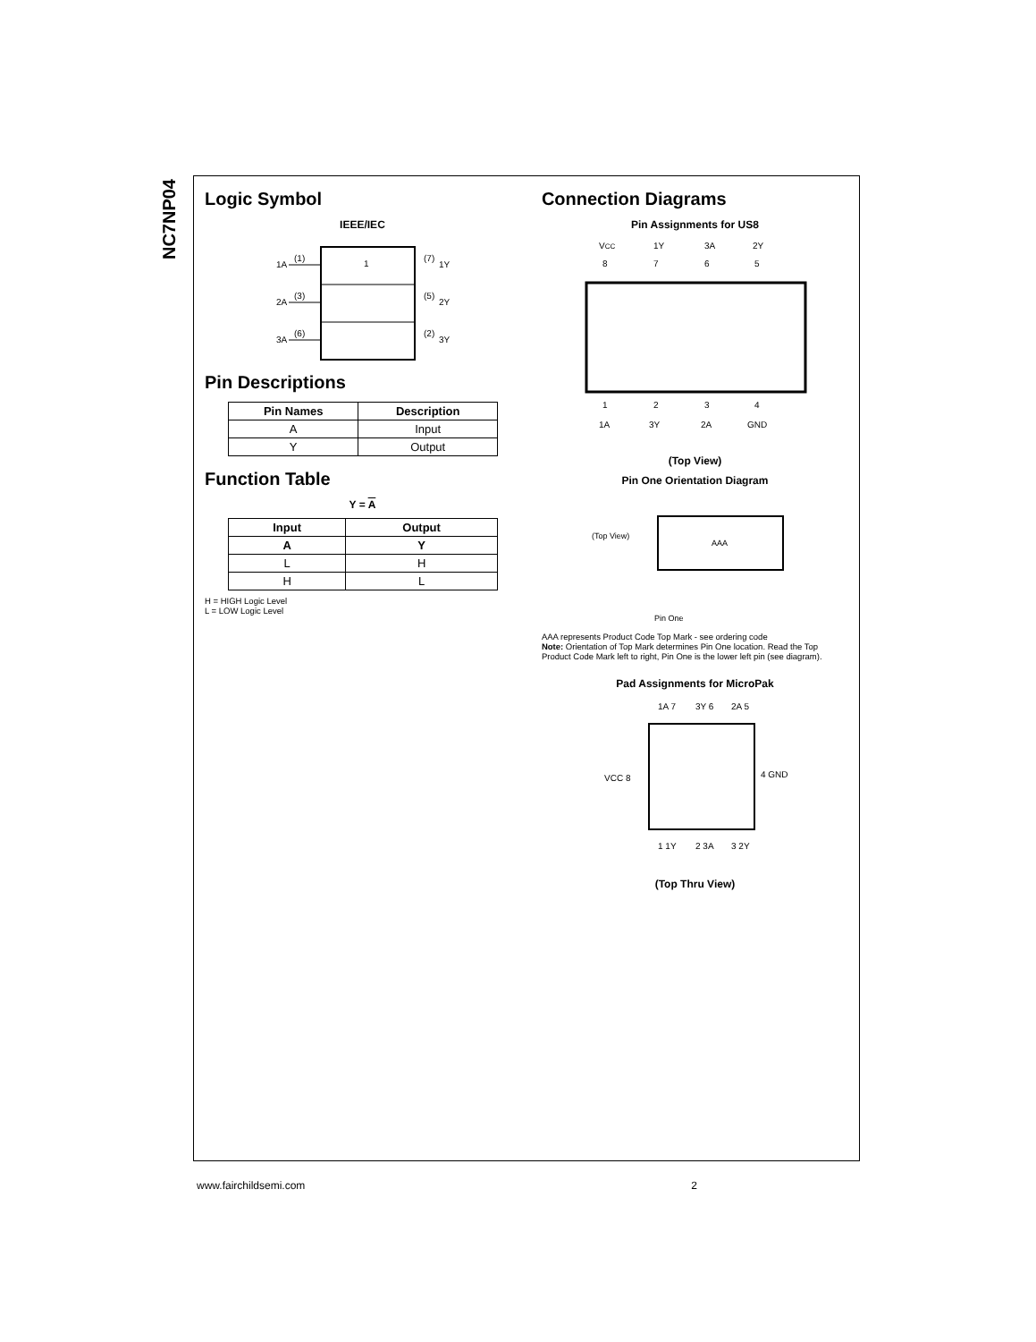NC7NP04
Logic Symbol
IEEE/IEC
1
1A
(1)
2A
(3)
3A
(6)
(7)
1Y
(5)
2Y
(2)
3Y
Pin Descriptions
| Pin Names | Description |
| --- | --- |
| A | Input |
| Y | Output |
Function Table
Y = A
| Input | Output |
| --- | --- |
| A | Y |
| L | H |
| H | L |
H = HIGH Logic Level
L = LOW Logic Level
Connection Diagrams
Pin Assignments for US8
VCC
1Y
3A
2Y
8
7
6
5
1
2
3
4
1A
3Y
2A
GND
(Top View)
Pin One Orientation Diagram
(Top View)
AAA
Pin One
AAA represents Product Code Top Mark - see ordering code
Note: Orientation of Top Mark determines Pin One location. Read the Top Product Code Mark left to right, Pin One is the lower left pin (see diagram).
Pad Assignments for MicroPak
1A 7
3Y 6
2A 5
VCC 8
4 GND
1 1Y
2 3A
3 2Y
(Top Thru View)
www.fairchildsemi.com 2